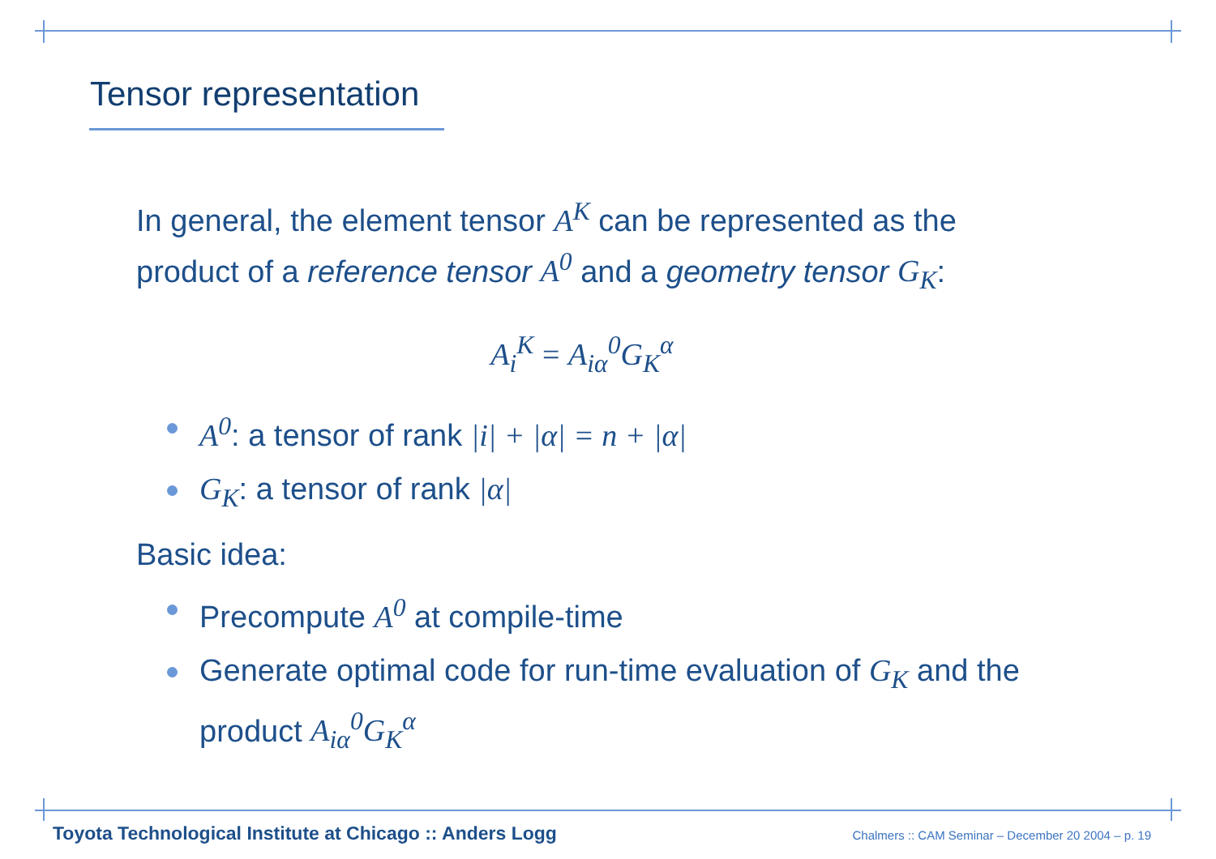Tensor representation
In general, the element tensor A<sup>K</sup> can be represented as the product of a reference tensor A<sup>0</sup> and a geometry tensor G<sub>K</sub>:
A<sub>i</sub><sup>K</sup> = A<sub>iα</sub><sup>0</sup>G<sub>K</sub><sup>α</sup>
A<sup>0</sup>: a tensor of rank |i| + |α| = n + |α|
G<sub>K</sub>: a tensor of rank |α|
Basic idea:
Precompute A<sup>0</sup> at compile-time
Generate optimal code for run-time evaluation of G<sub>K</sub> and the product A<sub>iα</sub><sup>0</sup>G<sub>K</sub><sup>α</sup>
Toyota Technological Institute at Chicago :: Anders Logg Chalmers :: CAM Seminar – December 20 2004 – p. 19